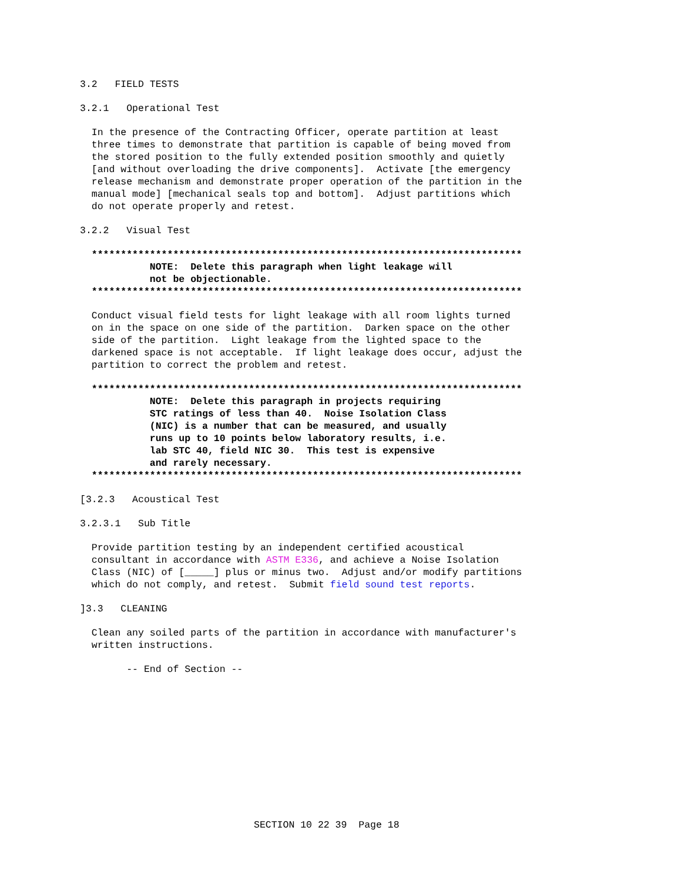3.2   FIELD TESTS
3.2.1   Operational Test
  In the presence of the Contracting Officer, operate partition at least
  three times to demonstrate that partition is capable of being moved from
  the stored position to the fully extended position smoothly and quietly
  [and without overloading the drive components].  Activate [the emergency
  release mechanism and demonstrate proper operation of the partition in the
  manual mode] [mechanical seals top and bottom].  Adjust partitions which
  do not operate properly and retest.
3.2.2   Visual Test
  **************************************************************************
            NOTE:  Delete this paragraph when light leakage will
            not be objectionable.
  **************************************************************************
  Conduct visual field tests for light leakage with all room lights turned
  on in the space on one side of the partition.  Darken space on the other
  side of the partition.  Light leakage from the lighted space to the
  darkened space is not acceptable.  If light leakage does occur, adjust the
  partition to correct the problem and retest.
  **************************************************************************
            NOTE:  Delete this paragraph in projects requiring
            STC ratings of less than 40.  Noise Isolation Class
            (NIC) is a number that can be measured, and usually
            runs up to 10 points below laboratory results, i.e.
            lab STC 40, field NIC 30.  This test is expensive
            and rarely necessary.
  **************************************************************************
[3.2.3   Acoustical Test
3.2.3.1   Sub Title
  Provide partition testing by an independent certified acoustical
  consultant in accordance with ASTM E336, and achieve a Noise Isolation
  Class (NIC) of [_____] plus or minus two.  Adjust and/or modify partitions
  which do not comply, and retest.  Submit field sound test reports.
]3.3   CLEANING
  Clean any soiled parts of the partition in accordance with manufacturer's
  written instructions.
        -- End of Section --
SECTION 10 22 39  Page 18